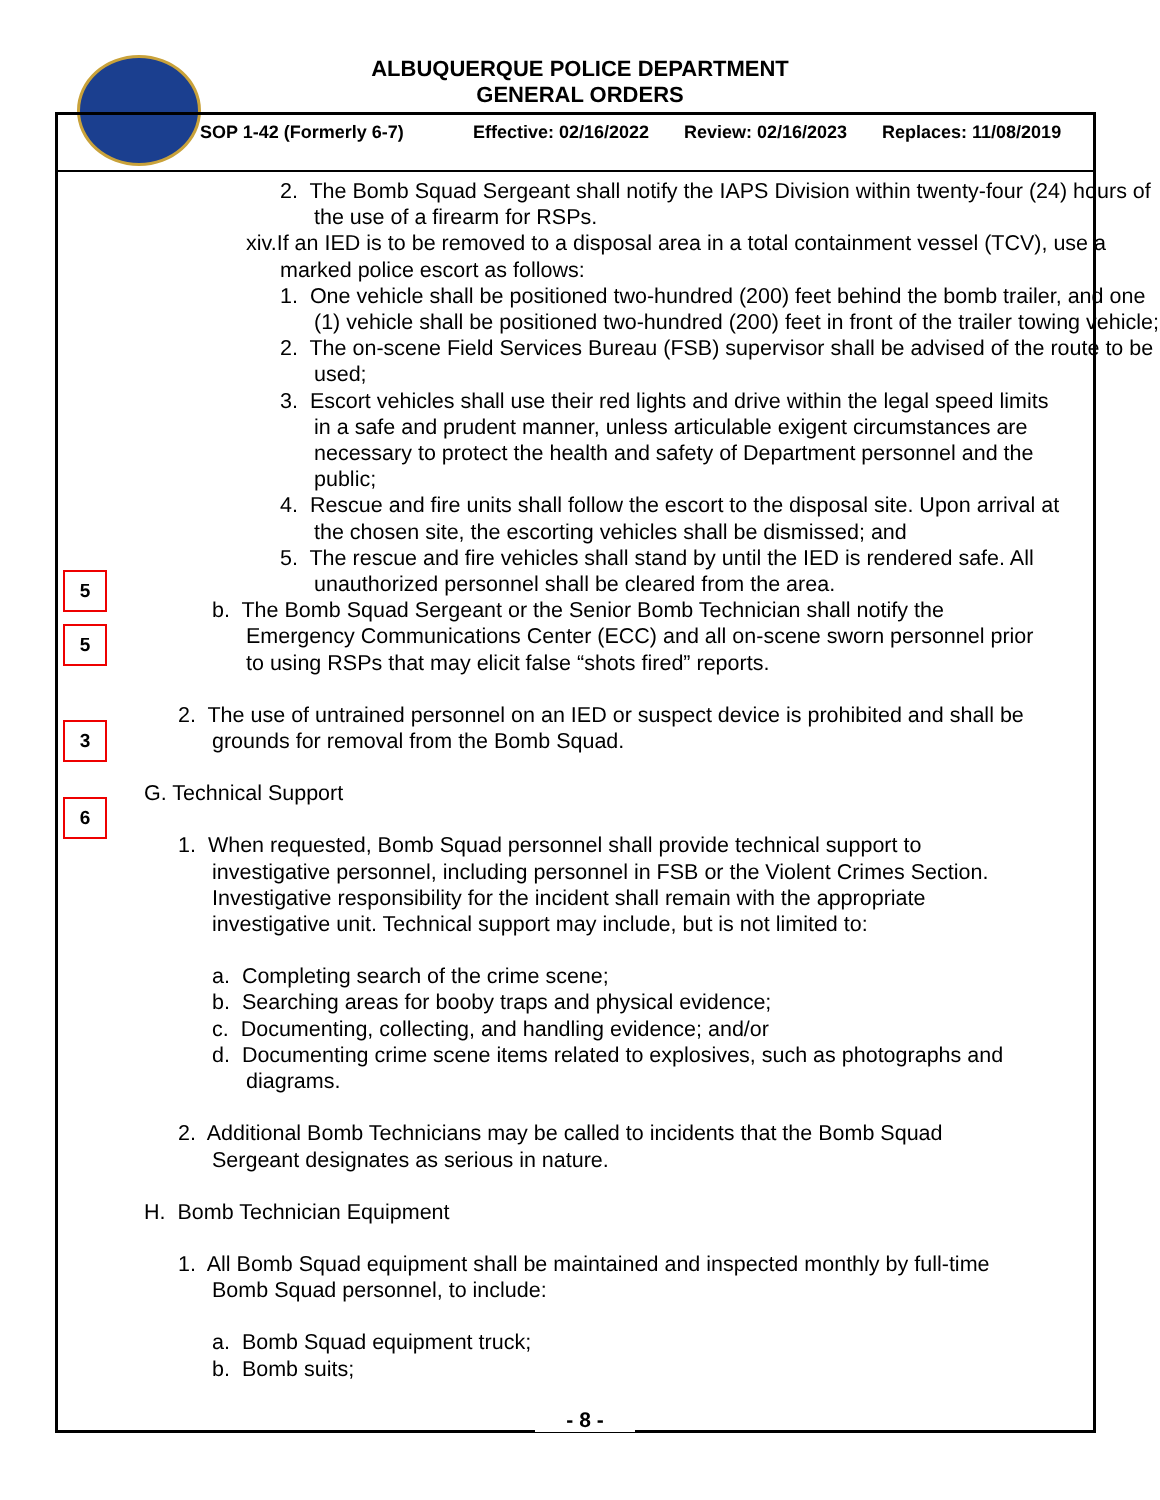ALBUQUERQUE POLICE DEPARTMENT
GENERAL ORDERS
SOP 1-42 (Formerly 6-7) Effective: 02/16/2022 Review: 02/16/2023 Replaces: 11/08/2019
5
5
3
6
2. The Bomb Squad Sergeant shall notify the IAPS Division within twenty-four (24) hours of the use of a firearm for RSPs.
xiv.If an IED is to be removed to a disposal area in a total containment vessel (TCV), use a marked police escort as follows:
1. One vehicle shall be positioned two-hundred (200) feet behind the bomb trailer, and one (1) vehicle shall be positioned two-hundred (200) feet in front of the trailer towing vehicle;
2. The on-scene Field Services Bureau (FSB) supervisor shall be advised of the route to be used;
3. Escort vehicles shall use their red lights and drive within the legal speed limits in a safe and prudent manner, unless articulable exigent circumstances are necessary to protect the health and safety of Department personnel and the public;
4. Rescue and fire units shall follow the escort to the disposal site. Upon arrival at the chosen site, the escorting vehicles shall be dismissed; and
5. The rescue and fire vehicles shall stand by until the IED is rendered safe. All unauthorized personnel shall be cleared from the area.
b. The Bomb Squad Sergeant or the Senior Bomb Technician shall notify the Emergency Communications Center (ECC) and all on-scene sworn personnel prior to using RSPs that may elicit false “shots fired” reports.
2. The use of untrained personnel on an IED or suspect device is prohibited and shall be grounds for removal from the Bomb Squad.
G. Technical Support
1. When requested, Bomb Squad personnel shall provide technical support to investigative personnel, including personnel in FSB or the Violent Crimes Section. Investigative responsibility for the incident shall remain with the appropriate investigative unit. Technical support may include, but is not limited to:
a. Completing search of the crime scene;
b. Searching areas for booby traps and physical evidence;
c. Documenting, collecting, and handling evidence; and/or
d. Documenting crime scene items related to explosives, such as photographs and diagrams.
2. Additional Bomb Technicians may be called to incidents that the Bomb Squad Sergeant designates as serious in nature.
H. Bomb Technician Equipment
1. All Bomb Squad equipment shall be maintained and inspected monthly by full-time Bomb Squad personnel, to include:
a. Bomb Squad equipment truck;
b. Bomb suits;
- 8 -